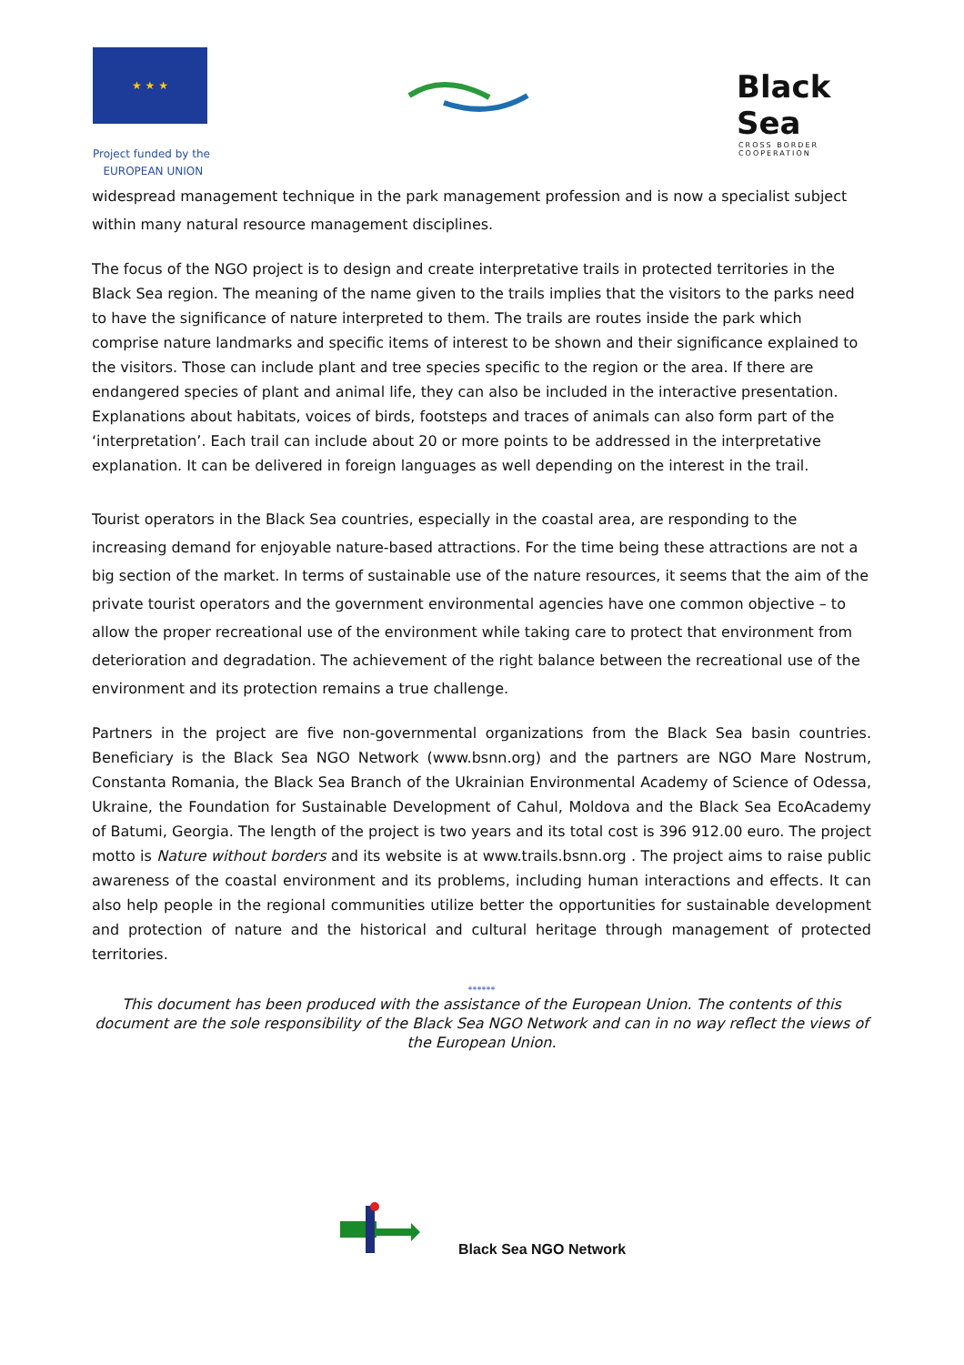★ ★ ★
Project funded by the
EUROPEAN UNION
Black Sea
CROSS BORDER
COOPERATION
widespread management technique in the park management profession and is now a specialist subject within many natural resource management disciplines.
The focus of the NGO project is to design and create interpretative trails in protected territories in the Black Sea region. The meaning of the name given to the trails implies that the visitors to the parks need to have the significance of nature interpreted to them. The trails are routes inside the park which comprise nature landmarks and specific items of interest to be shown and their significance explained to the visitors. Those can include plant and tree species specific to the region or the area. If there are endangered species of plant and animal life, they can also be included in the interactive presentation. Explanations about habitats, voices of birds, footsteps and traces of animals can also form part of the ‘interpretation’. Each trail can include about 20 or more points to be addressed in the interpretative explanation. It can be delivered in foreign languages as well depending on the interest in the trail.
Tourist operators in the Black Sea countries, especially in the coastal area, are responding to the increasing demand for enjoyable nature-based attractions. For the time being these attractions are not a big section of the market. In terms of sustainable use of the nature resources, it seems that the aim of the private tourist operators and the government environmental agencies have one common objective – to allow the proper recreational use of the environment while taking care to protect that environment from deterioration and degradation. The achievement of the right balance between the recreational use of the environment and its protection remains a true challenge.
Partners in the project are five non-governmental organizations from the Black Sea basin countries. Beneficiary is the Black Sea NGO Network (www.bsnn.org) and the partners are NGO Mare Nostrum, Constanta Romania, the Black Sea Branch of the Ukrainian Environmental Academy of Science of Odessa, Ukraine, the Foundation for Sustainable Development of Cahul, Moldova and the Black Sea EcoAcademy of Batumi, Georgia. The length of the project is two years and its total cost is 396 912.00 euro. The project motto is Nature without borders and its website is at www.trails.bsnn.org . The project aims to raise public awareness of the coastal environment and its problems, including human interactions and effects. It can also help people in the regional communities utilize better the opportunities for sustainable development and protection of nature and the historical and cultural heritage through management of protected territories.
******
This document has been produced with the assistance of the European Union. The contents of this document are the sole responsibility of the Black Sea NGO Network and can in no way reflect the views of the European Union.
Black Sea NGO Network